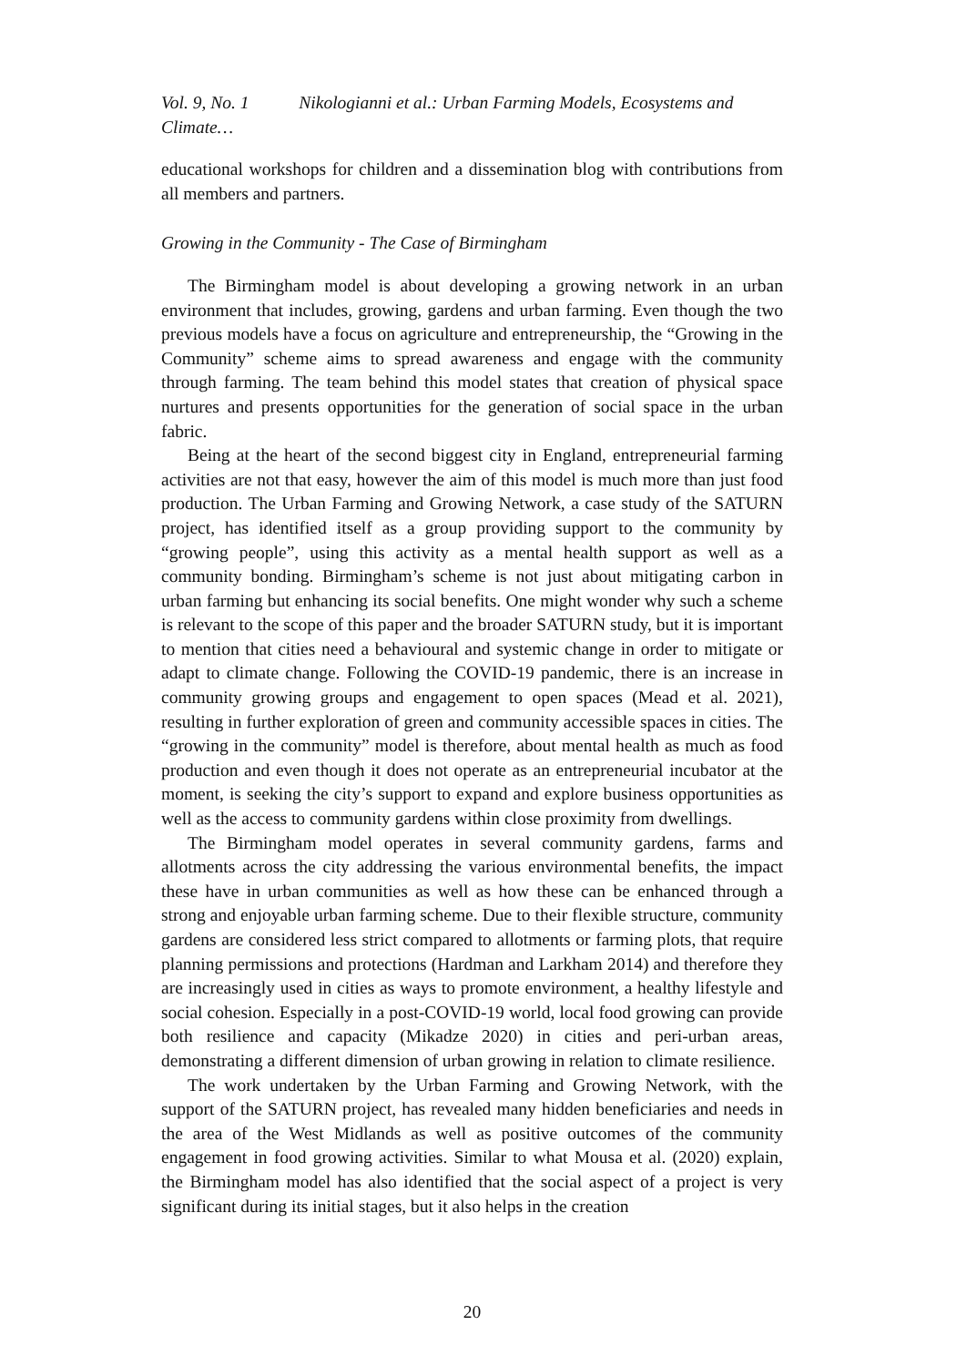Vol. 9, No. 1 Nikologianni et al.: Urban Farming Models, Ecosystems and Climate…
educational workshops for children and a dissemination blog with contributions from all members and partners.
Growing in the Community - The Case of Birmingham
The Birmingham model is about developing a growing network in an urban environment that includes, growing, gardens and urban farming. Even though the two previous models have a focus on agriculture and entrepreneurship, the “Growing in the Community” scheme aims to spread awareness and engage with the community through farming. The team behind this model states that creation of physical space nurtures and presents opportunities for the generation of social space in the urban fabric.
Being at the heart of the second biggest city in England, entrepreneurial farming activities are not that easy, however the aim of this model is much more than just food production. The Urban Farming and Growing Network, a case study of the SATURN project, has identified itself as a group providing support to the community by “growing people”, using this activity as a mental health support as well as a community bonding. Birmingham’s scheme is not just about mitigating carbon in urban farming but enhancing its social benefits. One might wonder why such a scheme is relevant to the scope of this paper and the broader SATURN study, but it is important to mention that cities need a behavioural and systemic change in order to mitigate or adapt to climate change. Following the COVID-19 pandemic, there is an increase in community growing groups and engagement to open spaces (Mead et al. 2021), resulting in further exploration of green and community accessible spaces in cities. The “growing in the community” model is therefore, about mental health as much as food production and even though it does not operate as an entrepreneurial incubator at the moment, is seeking the city’s support to expand and explore business opportunities as well as the access to community gardens within close proximity from dwellings.
The Birmingham model operates in several community gardens, farms and allotments across the city addressing the various environmental benefits, the impact these have in urban communities as well as how these can be enhanced through a strong and enjoyable urban farming scheme. Due to their flexible structure, community gardens are considered less strict compared to allotments or farming plots, that require planning permissions and protections (Hardman and Larkham 2014) and therefore they are increasingly used in cities as ways to promote environment, a healthy lifestyle and social cohesion. Especially in a post-COVID-19 world, local food growing can provide both resilience and capacity (Mikadze 2020) in cities and peri-urban areas, demonstrating a different dimension of urban growing in relation to climate resilience.
The work undertaken by the Urban Farming and Growing Network, with the support of the SATURN project, has revealed many hidden beneficiaries and needs in the area of the West Midlands as well as positive outcomes of the community engagement in food growing activities. Similar to what Mousa et al. (2020) explain, the Birmingham model has also identified that the social aspect of a project is very significant during its initial stages, but it also helps in the creation
20